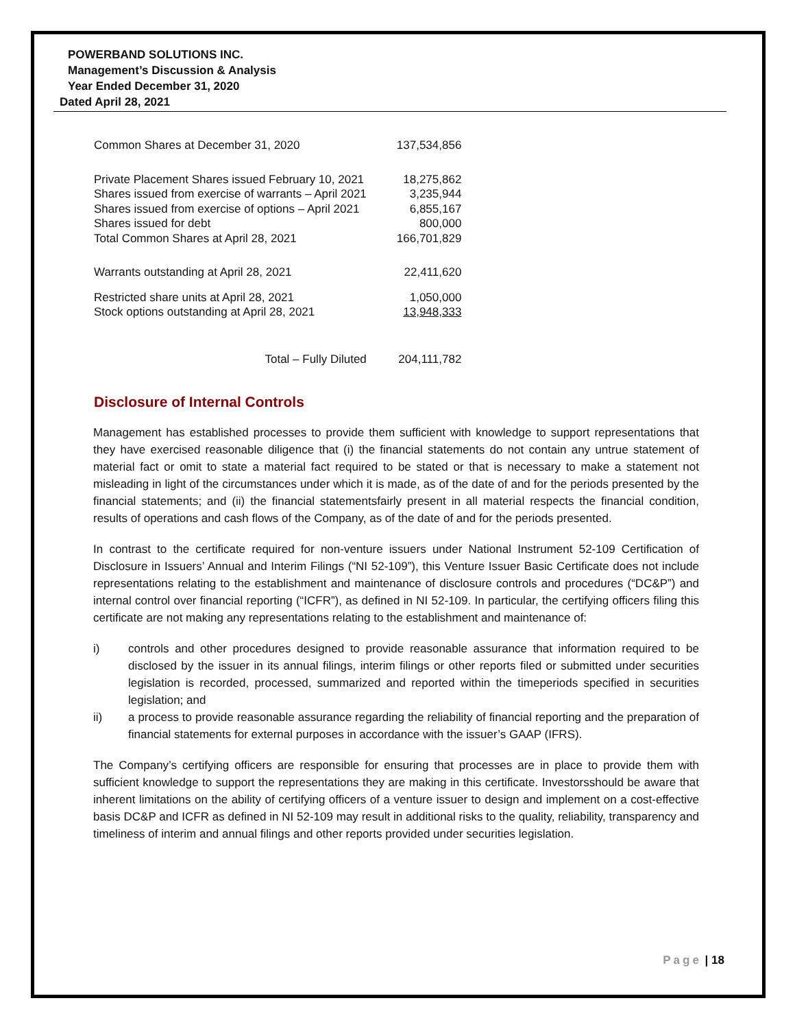POWERBAND SOLUTIONS INC.
Management’s Discussion & Analysis
Year Ended December 31, 2020
Dated April 28, 2021
| Common Shares at December 31, 2020 | 137,534,856 |
| Private Placement Shares issued February 10, 2021 | 18,275,862 |
| Shares issued from exercise of warrants – April 2021 | 3,235,944 |
| Shares issued from exercise of options – April 2021 | 6,855,167 |
| Shares issued for debt | 800,000 |
| Total Common Shares at April 28, 2021 | 166,701,829 |
| Warrants outstanding at April 28, 2021 | 22,411,620 |
| Restricted share units at April 28, 2021 | 1,050,000 |
| Stock options outstanding at April 28, 2021 | 13,948,333 |
| Total – Fully Diluted | 204,111,782 |
Disclosure of Internal Controls
Management has established processes to provide them sufficient with knowledge to support representations that they have exercised reasonable diligence that (i) the financial statements do not contain any untrue statement of material fact or omit to state a material fact required to be stated or that is necessary to make a statement not misleading in light of the circumstances under which it is made, as of the date of and for the periods presented by the financial statements; and (ii) the financial statementsfairly present in all material respects the financial condition, results of operations and cash flows of the Company, as of the date of and for the periods presented.
In contrast to the certificate required for non-venture issuers under National Instrument 52-109 Certification of Disclosure in Issuers’ Annual and Interim Filings (“NI 52-109”), this Venture Issuer Basic Certificate does not include representations relating to the establishment and maintenance of disclosure controls and procedures (“DC&P”) and internal control over financial reporting (“ICFR”), as defined in NI 52-109. In particular, the certifying officers filing this certificate are not making any representations relating to the establishment and maintenance of:
i) controls and other procedures designed to provide reasonable assurance that information required to be disclosed by the issuer in its annual filings, interim filings or other reports filed or submitted under securities legislation is recorded, processed, summarized and reported within the timeperiods specified in securities legislation; and
ii) a process to provide reasonable assurance regarding the reliability of financial reporting and the preparation of financial statements for external purposes in accordance with the issuer’s GAAP (IFRS).
The Company’s certifying officers are responsible for ensuring that processes are in place to provide them with sufficient knowledge to support the representations they are making in this certificate. Investorsshould be aware that inherent limitations on the ability of certifying officers of a venture issuer to design and implement on a cost-effective basis DC&P and ICFR as defined in NI 52-109 may result in additional risks to the quality, reliability, transparency and timeliness of interim and annual filings and other reports provided under securities legislation.
Page | 18